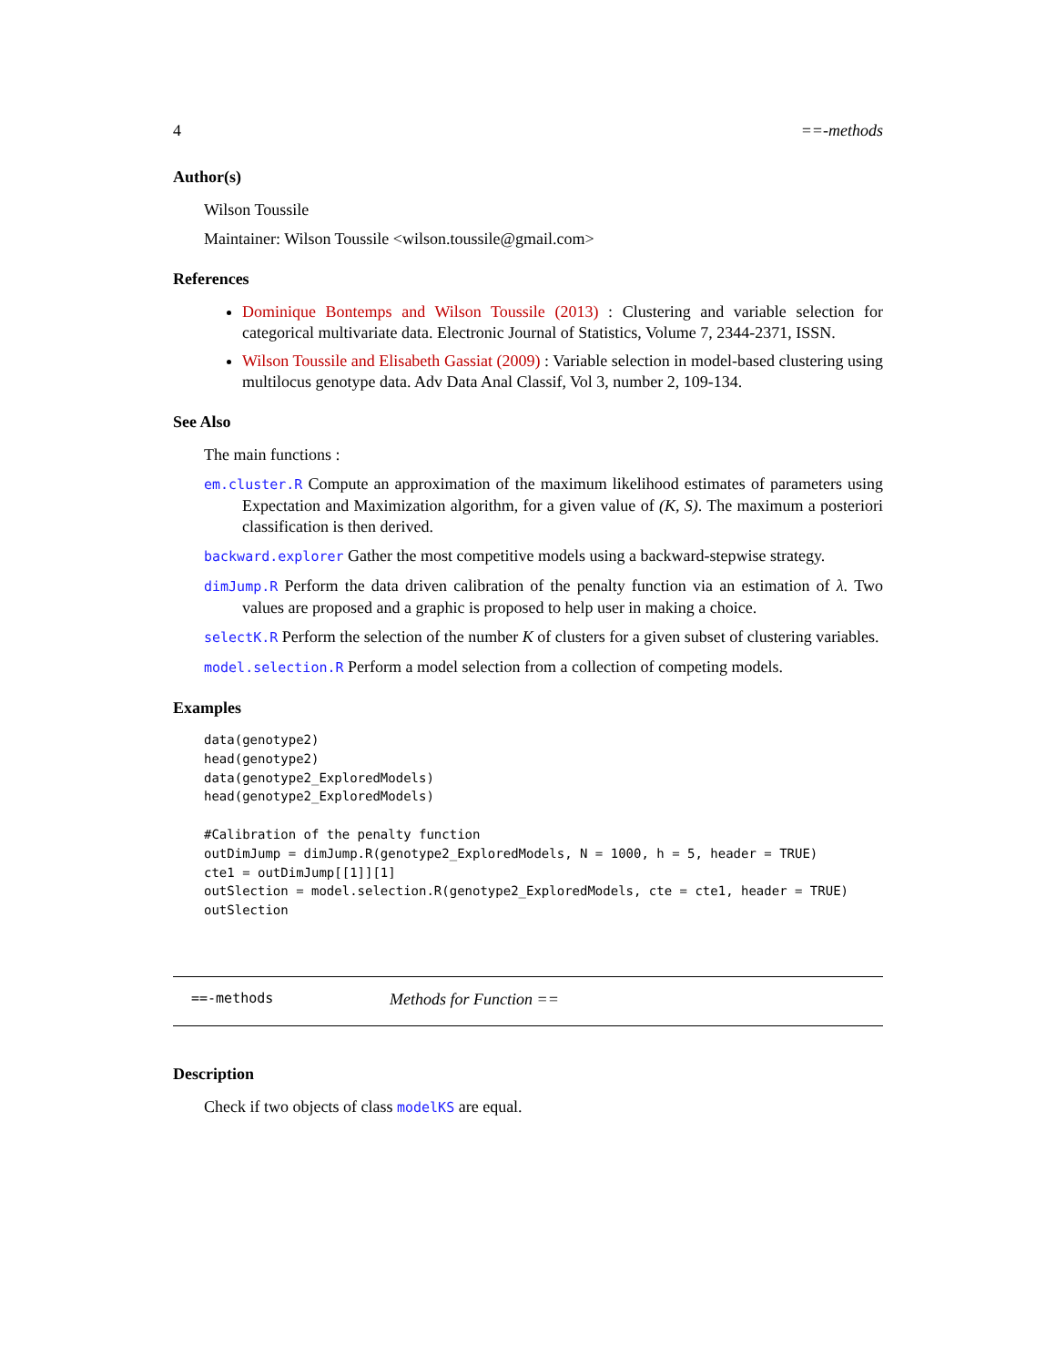4 ==-methods
Author(s)
Wilson Toussile
Maintainer: Wilson Toussile <wilson.toussile@gmail.com>
References
Dominique Bontemps and Wilson Toussile (2013) : Clustering and variable selection for categorical multivariate data. Electronic Journal of Statistics, Volume 7, 2344-2371, ISSN.
Wilson Toussile and Elisabeth Gassiat (2009) : Variable selection in model-based clustering using multilocus genotype data. Adv Data Anal Classif, Vol 3, number 2, 109-134.
See Also
The main functions :
em.cluster.R Compute an approximation of the maximum likelihood estimates of parameters using Expectation and Maximization algorithm, for a given value of (K, S). The maximum a posteriori classification is then derived.
backward.explorer Gather the most competitive models using a backward-stepwise strategy.
dimJump.R Perform the data driven calibration of the penalty function via an estimation of λ. Two values are proposed and a graphic is proposed to help user in making a choice.
selectK.R Perform the selection of the number K of clusters for a given subset of clustering variables.
model.selection.R Perform a model selection from a collection of competing models.
Examples
data(genotype2)
head(genotype2)
data(genotype2_ExploredModels)
head(genotype2_ExploredModels)

#Calibration of the penalty function
outDimJump = dimJump.R(genotype2_ExploredModels, N = 1000, h = 5, header = TRUE)
cte1 = outDimJump[[1]][1]
outSlection = model.selection.R(genotype2_ExploredModels, cte = cte1, header = TRUE)
outSlection
==-methods Methods for Function ==
Description
Check if two objects of class modelKS are equal.